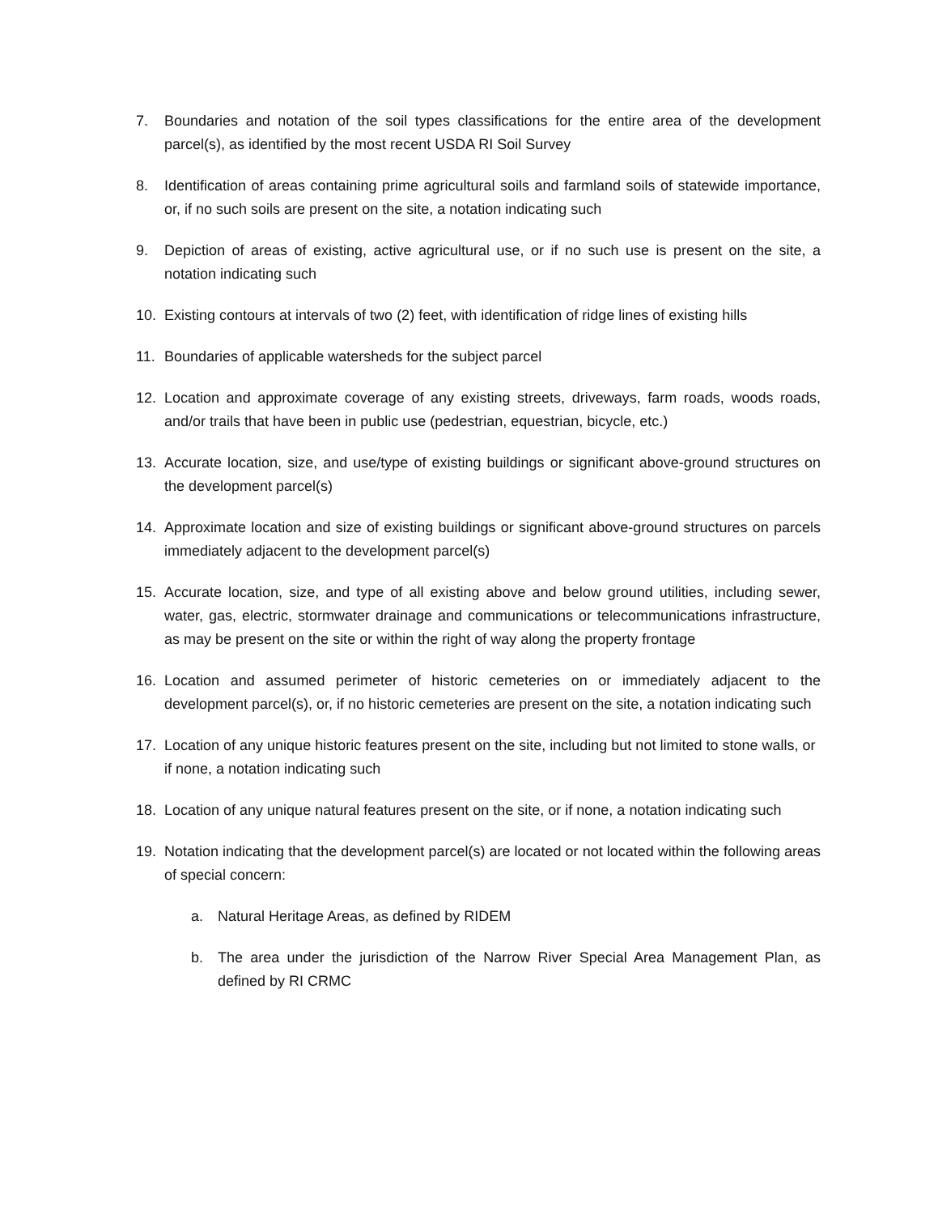7. Boundaries and notation of the soil types classifications for the entire area of the development parcel(s), as identified by the most recent USDA RI Soil Survey
8. Identification of areas containing prime agricultural soils and farmland soils of statewide importance, or, if no such soils are present on the site, a notation indicating such
9. Depiction of areas of existing, active agricultural use, or if no such use is present on the site, a notation indicating such
10. Existing contours at intervals of two (2) feet, with identification of ridge lines of existing hills
11. Boundaries of applicable watersheds for the subject parcel
12. Location and approximate coverage of any existing streets, driveways, farm roads, woods roads, and/or trails that have been in public use (pedestrian, equestrian, bicycle, etc.)
13. Accurate location, size, and use/type of existing buildings or significant above-ground structures on the development parcel(s)
14. Approximate location and size of existing buildings or significant above-ground structures on parcels immediately adjacent to the development parcel(s)
15. Accurate location, size, and type of all existing above and below ground utilities, including sewer, water, gas, electric, stormwater drainage and communications or telecommunications infrastructure, as may be present on the site or within the right of way along the property frontage
16. Location and assumed perimeter of historic cemeteries on or immediately adjacent to the development parcel(s), or, if no historic cemeteries are present on the site, a notation indicating such
17. Location of any unique historic features present on the site, including but not limited to stone walls, or if none, a notation indicating such
18. Location of any unique natural features present on the site, or if none, a notation indicating such
19. Notation indicating that the development parcel(s) are located or not located within the following areas of special concern:
a. Natural Heritage Areas, as defined by RIDEM
b. The area under the jurisdiction of the Narrow River Special Area Management Plan, as defined by RI CRMC